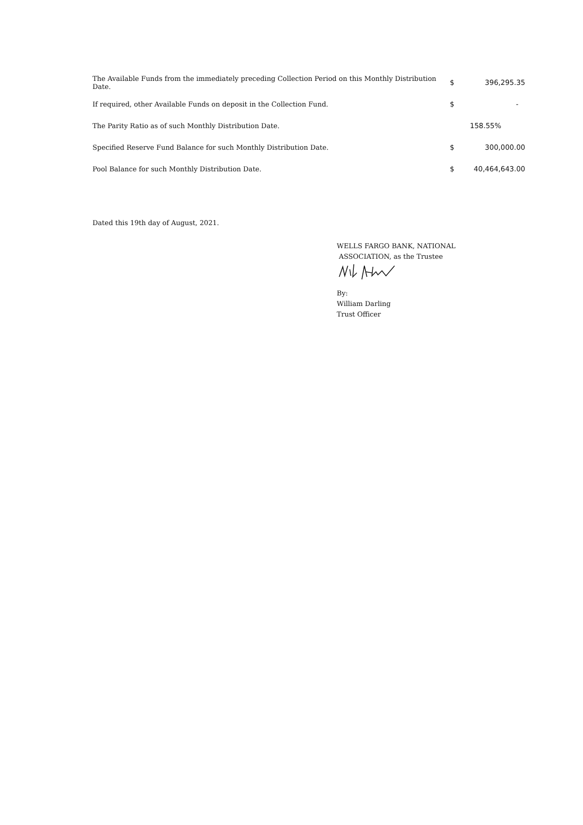| The Available Funds from the immediately preceding Collection Period on this Monthly Distribution Date. | $ | 396,295.35 |
| If required, other Available Funds on deposit in the Collection Fund. | $ | - |
| The Parity Ratio as of such Monthly Distribution Date. | | 158.55% |
| Specified Reserve Fund Balance for such Monthly Distribution Date. | $ | 300,000.00 |
| Pool Balance for such Monthly Distribution Date. | $ | 40,464,643.00 |
Dated this 19th day of August, 2021.
WELLS FARGO BANK, NATIONAL
ASSOCIATION, as the Trustee
By:
William Darling
Trust Officer